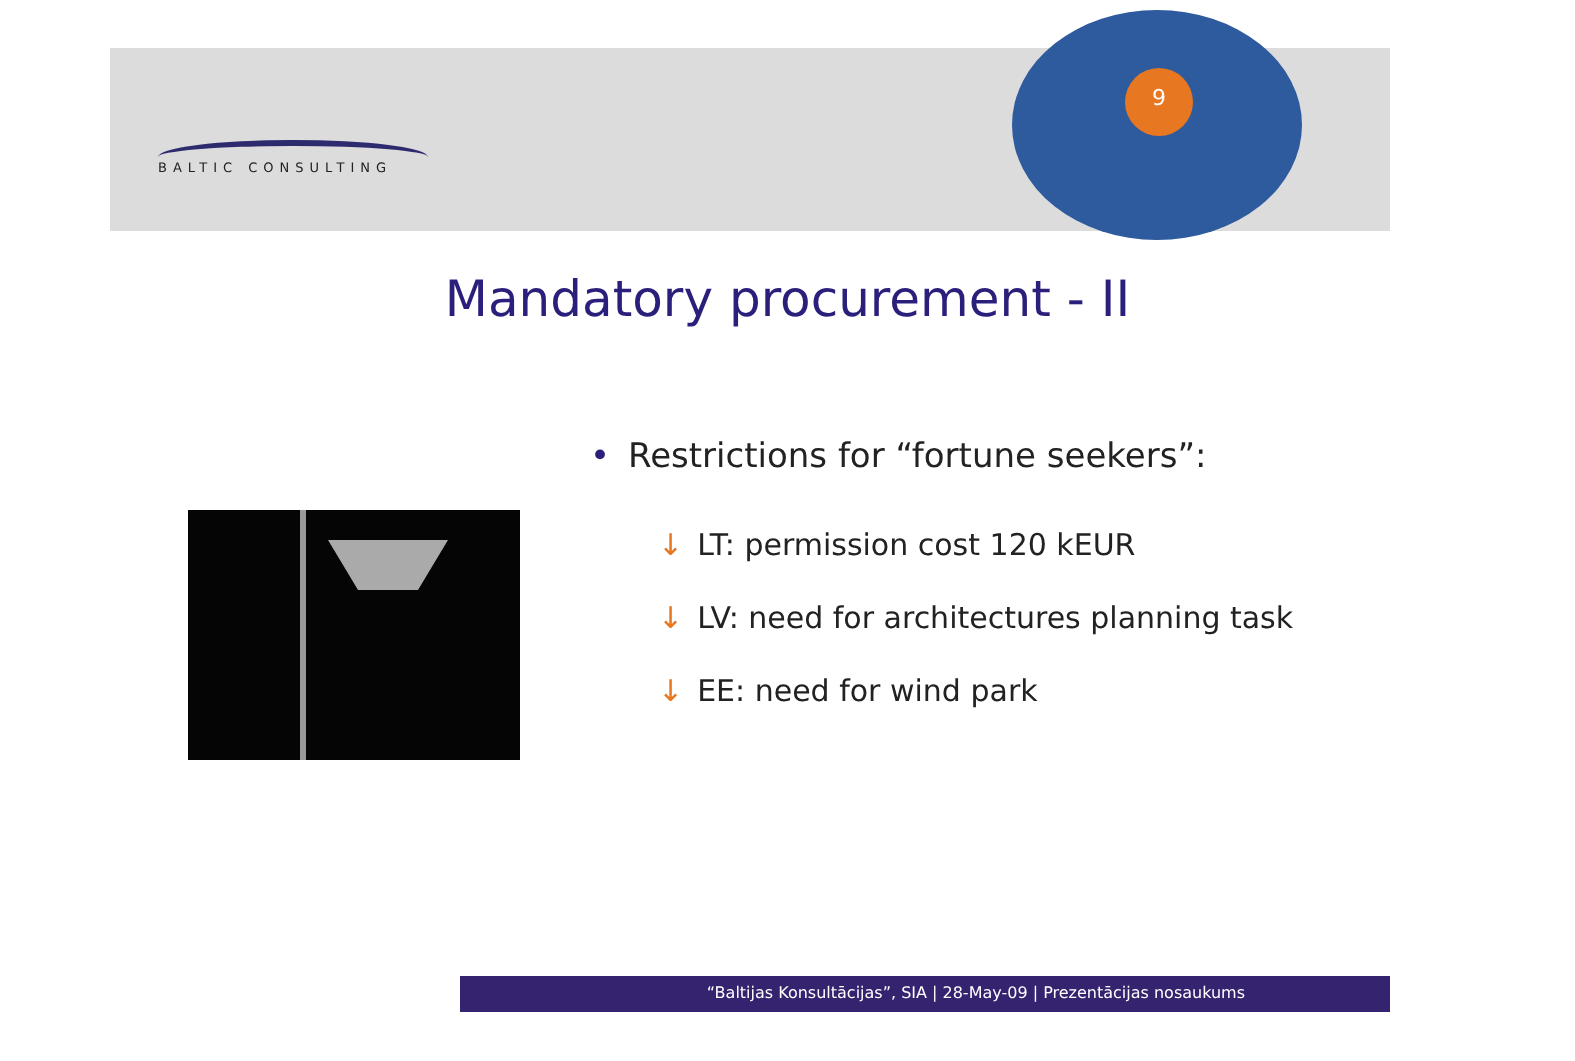9
BALTIC CONSULTING
Mandatory procurement - II
• Restrictions for “fortune seekers”:
↓ LT: permission cost 120 kEUR
↓ LV: need for architectures planning task
↓ EE: need for wind park
“Baltijas Konsultācijas”, SIA | 28-May-09 | Prezentācijas nosaukums